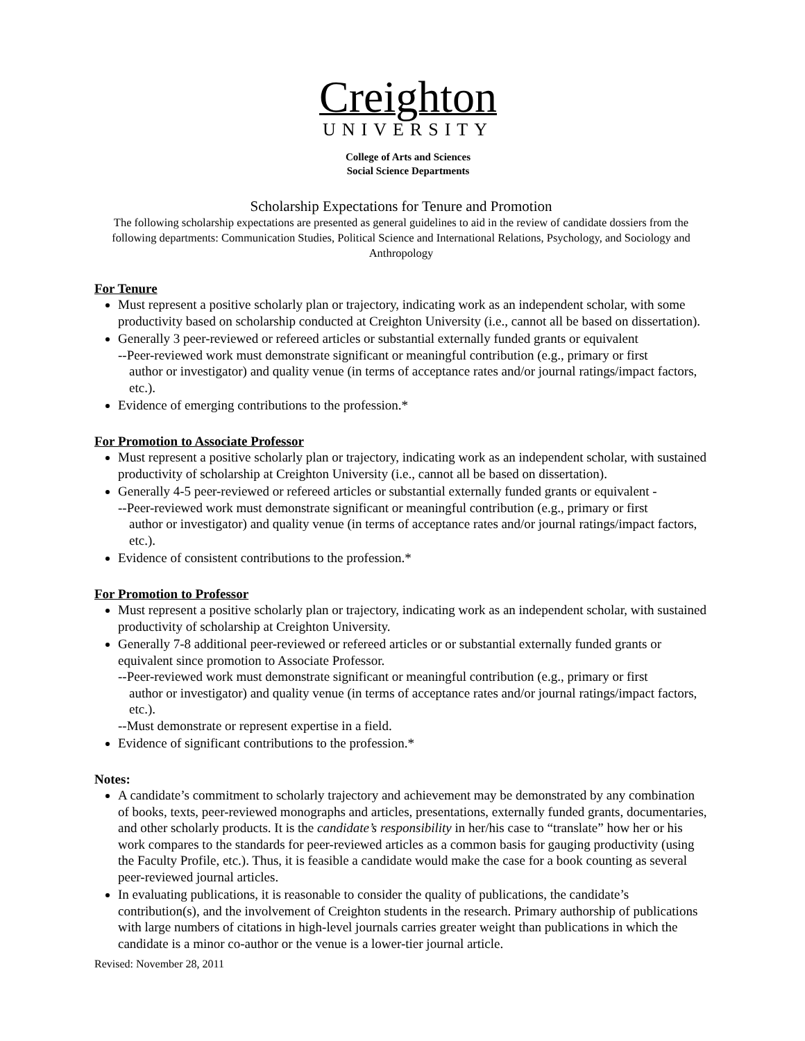Creighton
UNIVERSITY
College of Arts and Sciences
Social Science Departments
Scholarship Expectations for Tenure and Promotion
The following scholarship expectations are presented as general guidelines to aid in the review of candidate dossiers from the following departments: Communication Studies, Political Science and International Relations, Psychology, and Sociology and Anthropology
For Tenure
Must represent a positive scholarly plan or trajectory, indicating work as an independent scholar, with some productivity based on scholarship conducted at Creighton University (i.e., cannot all be based on dissertation).
Generally 3 peer-reviewed or refereed articles or substantial externally funded grants or equivalent
--Peer-reviewed work must demonstrate significant or meaningful contribution (e.g., primary or first
author or investigator) and quality venue (in terms of acceptance rates and/or journal ratings/impact factors, etc.).
Evidence of emerging contributions to the profession.*
For Promotion to Associate Professor
Must represent a positive scholarly plan or trajectory, indicating work as an independent scholar, with sustained productivity of scholarship at Creighton University (i.e., cannot all be based on dissertation).
Generally 4-5 peer-reviewed or refereed articles or substantial externally funded grants or equivalent -
--Peer-reviewed work must demonstrate significant or meaningful contribution (e.g., primary or first
author or investigator) and quality venue (in terms of acceptance rates and/or journal ratings/impact factors, etc.).
Evidence of consistent contributions to the profession.*
For Promotion to Professor
Must represent a positive scholarly plan or trajectory, indicating work as an independent scholar, with sustained productivity of scholarship at Creighton University.
Generally 7-8 additional peer-reviewed or refereed articles or or substantial externally funded grants or equivalent since promotion to Associate Professor.
--Peer-reviewed work must demonstrate significant or meaningful contribution (e.g., primary or first
author or investigator) and quality venue (in terms of acceptance rates and/or journal ratings/impact factors, etc.).
--Must demonstrate or represent expertise in a field.
Evidence of significant contributions to the profession.*
Notes:
A candidate’s commitment to scholarly trajectory and achievement may be demonstrated by any combination of books, texts, peer-reviewed monographs and articles, presentations, externally funded grants, documentaries, and other scholarly products. It is the candidate’s responsibility in her/his case to “translate” how her or his work compares to the standards for peer-reviewed articles as a common basis for gauging productivity (using the Faculty Profile, etc.). Thus, it is feasible a candidate would make the case for a book counting as several peer-reviewed journal articles.
In evaluating publications, it is reasonable to consider the quality of publications, the candidate’s contribution(s), and the involvement of Creighton students in the research. Primary authorship of publications with large numbers of citations in high-level journals carries greater weight than publications in which the candidate is a minor co-author or the venue is a lower-tier journal article.
Revised: November 28, 2011